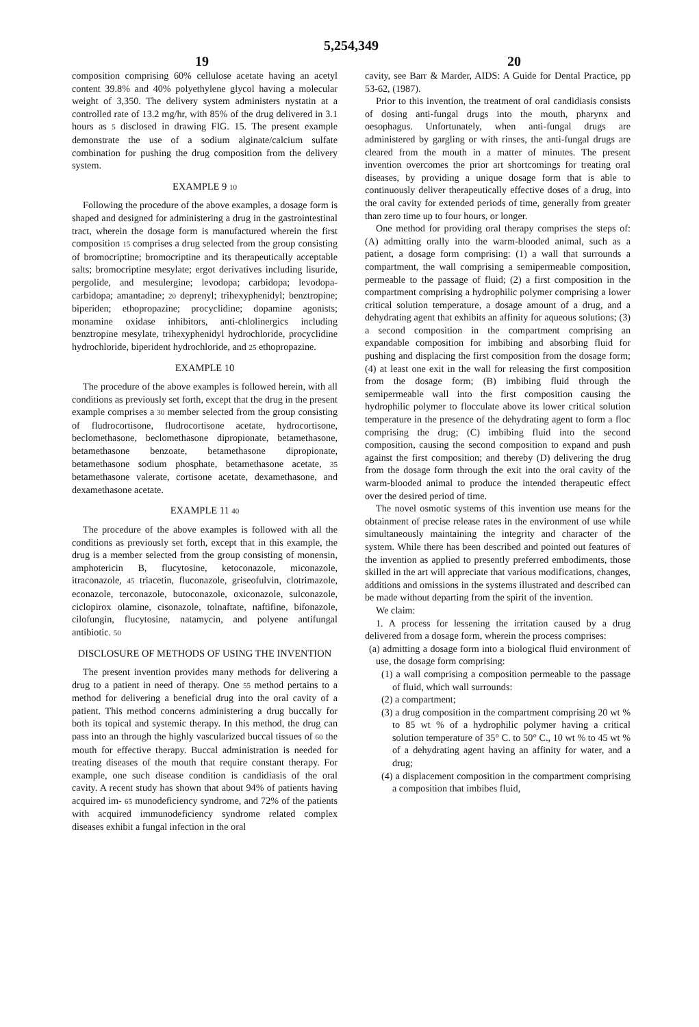5,254,349
19 20
composition comprising 60% cellulose acetate having an acetyl content 39.8% and 40% polyethylene glycol having a molecular weight of 3,350. The delivery system administers nystatin at a controlled rate of 13.2 mg/hr, with 85% of the drug delivered in 3.1 hours as 5 disclosed in drawing FIG. 15. The present example demonstrate the use of a sodium alginate/calcium sulfate combination for pushing the drug composition from the delivery system.
EXAMPLE 9 10
Following the procedure of the above examples, a dosage form is shaped and designed for administering a drug in the gastrointestinal tract, wherein the dosage form is manufactured wherein the first composition 15 comprises a drug selected from the group consisting of bromocriptine; bromocriptine and its therapeutically acceptable salts; bromocriptine mesylate; ergot derivatives including lisuride, pergolide, and mesulergine; levodopa; carbidopa; levodopa-carbidopa; amantadine; 20 deprenyl; trihexyphenidyl; benztropine; biperiden; ethopropazine; procyclidine; dopamine agonists; monamine oxidase inhibitors, anti-chlolinergics including benztropine mesylate, trihexyphenidyl hydrochloride, procyclidine hydrochloride, biperident hydrochloride, and 25 ethopropazine.
EXAMPLE 10
The procedure of the above examples is followed herein, with all conditions as previously set forth, except that the drug in the present example comprises a 30 member selected from the group consisting of fludrocortisone, fludrocortisone acetate, hydrocortisone, beclomethasone, beclomethasone dipropionate, betamethasone, betamethasone benzoate, betamethasone dipropionate, betamethasone sodium phosphate, betamethasone acetate, 35 betamethasone valerate, cortisone acetate, dexamethasone, and dexamethasone acetate.
EXAMPLE 11 40
The procedure of the above examples is followed with all the conditions as previously set forth, except that in this example, the drug is a member selected from the group consisting of monensin, amphotericin B, flucytosine, ketoconazole, miconazole, itraconazole, 45 triacetin, fluconazole, griseofulvin, clotrimazole, econazole, terconazole, butoconazole, oxiconazole, sulconazole, ciclopirox olamine, cisonazole, tolnaftate, naftifine, bifonazole, cilofungin, flucytosine, natamycin, and polyene antifungal antibiotic. 50
DISCLOSURE OF METHODS OF USING THE INVENTION
The present invention provides many methods for delivering a drug to a patient in need of therapy. One 55 method pertains to a method for delivering a beneficial drug into the oral cavity of a patient. This method concerns administering a drug buccally for both its topical and systemic therapy. In this method, the drug can pass into an through the highly vascularized buccal tissues of 60 the mouth for effective therapy. Buccal administration is needed for treating diseases of the mouth that require constant therapy. For example, one such disease condition is candidiasis of the oral cavity. A recent study has shown that about 94% of patients having acquired im- 65 munodeficiency syndrome, and 72% of the patients with acquired immunodeficiency syndrome related complex diseases exhibit a fungal infection in the oral
cavity, see Barr & Marder, AIDS: A Guide for Dental Practice, pp 53-62, (1987).
Prior to this invention, the treatment of oral candidiasis consists of dosing anti-fungal drugs into the mouth, pharynx and oesophagus. Unfortunately, when anti-fungal drugs are administered by gargling or with rinses, the anti-fungal drugs are cleared from the mouth in a matter of minutes. The present invention overcomes the prior art shortcomings for treating oral diseases, by providing a unique dosage form that is able to continuously deliver therapeutically effective doses of a drug, into the oral cavity for extended periods of time, generally from greater than zero time up to four hours, or longer.
One method for providing oral therapy comprises the steps of: (A) admitting orally into the warm-blooded animal, such as a patient, a dosage form comprising: (1) a wall that surrounds a compartment, the wall comprising a semipermeable composition, permeable to the passage of fluid; (2) a first composition in the compartment comprising a hydrophilic polymer comprising a lower critical solution temperature, a dosage amount of a drug, and a dehydrating agent that exhibits an affinity for aqueous solutions; (3) a second composition in the compartment comprising an expandable composition for imbibing and absorbing fluid for pushing and displacing the first composition from the dosage form; (4) at least one exit in the wall for releasing the first composition from the dosage form; (B) imbibing fluid through the semipermeable wall into the first composition causing the hydrophilic polymer to flocculate above its lower critical solution temperature in the presence of the dehydrating agent to form a floc comprising the drug; (C) imbibing fluid into the second composition, causing the second composition to expand and push against the first composition; and thereby (D) delivering the drug from the dosage form through the exit into the oral cavity of the warm-blooded animal to produce the intended therapeutic effect over the desired period of time.
The novel osmotic systems of this invention use means for the obtainment of precise release rates in the environment of use while simultaneously maintaining the integrity and character of the system. While there has been described and pointed out features of the invention as applied to presently preferred embodiments, those skilled in the art will appreciate that various modifications, changes, additions and omissions in the systems illustrated and described can be made without departing from the spirit of the invention.
We claim:
1. A process for lessening the irritation caused by a drug delivered from a dosage form, wherein the process comprises:
(a) admitting a dosage form into a biological fluid environment of use, the dosage form comprising:
(1) a wall comprising a composition permeable to the passage of fluid, which wall surrounds:
(2) a compartment;
(3) a drug composition in the compartment comprising 20 wt % to 85 wt % of a hydrophilic polymer having a critical solution temperature of 35° C. to 50° C., 10 wt % to 45 wt % of a dehydrating agent having an affinity for water, and a drug;
(4) a displacement composition in the compartment comprising a composition that imbibes fluid,